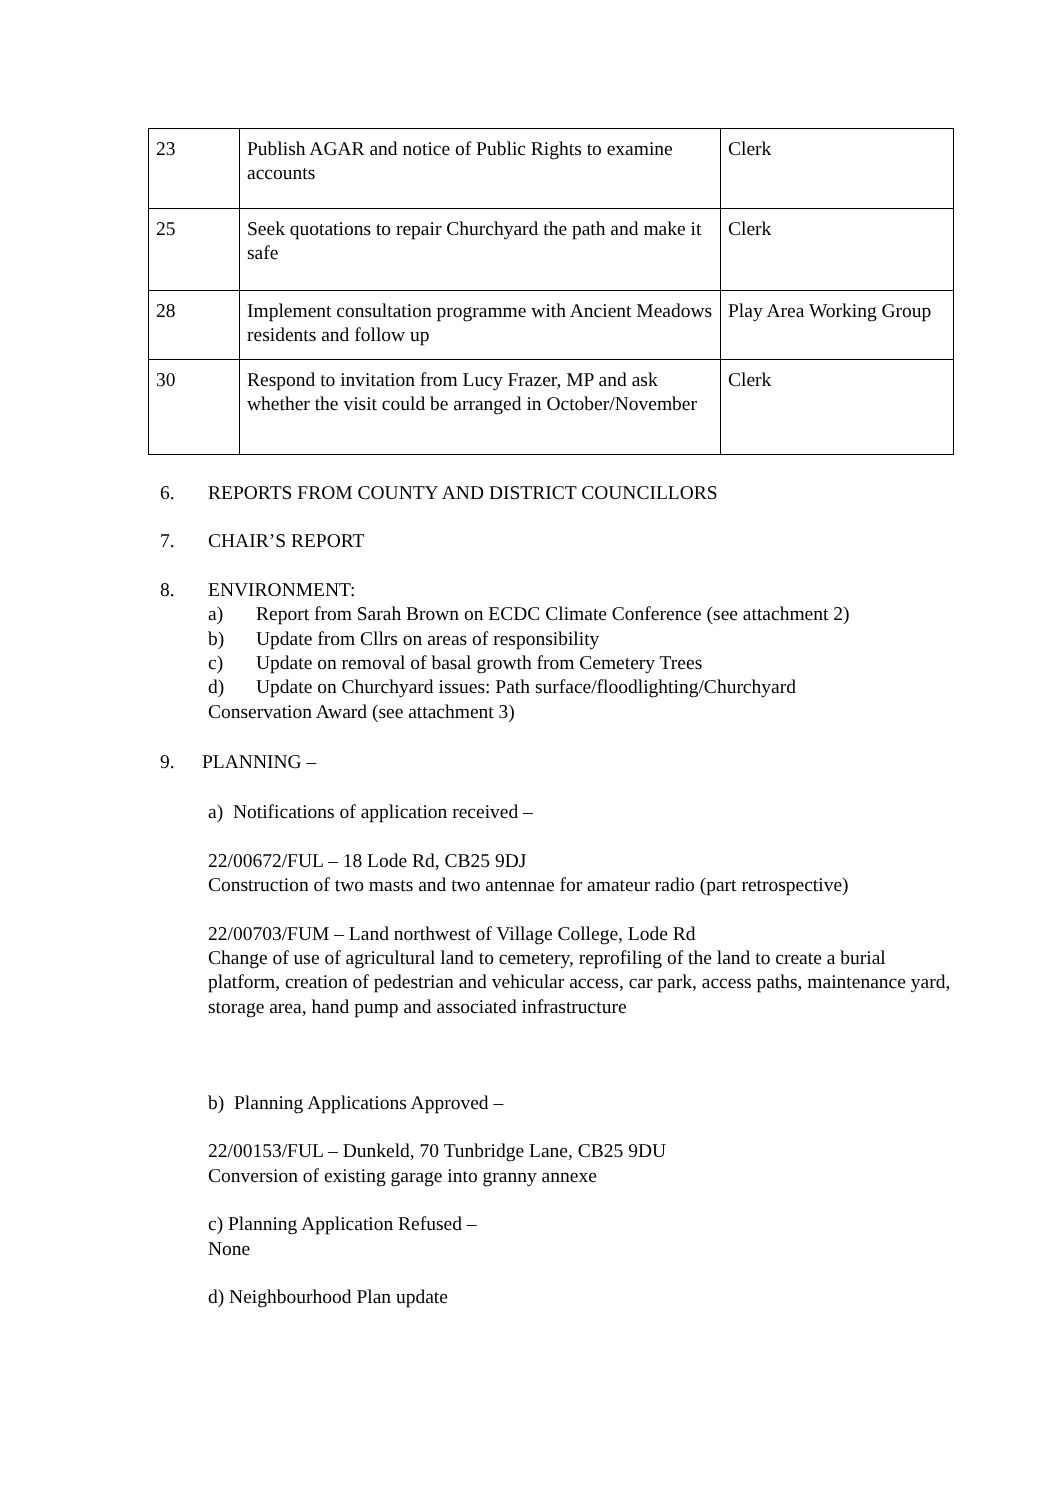| 23 | Publish AGAR and notice of Public Rights to examine accounts | Clerk |
| 25 | Seek quotations to repair Churchyard the path and make it safe | Clerk |
| 28 | Implement consultation programme with Ancient Meadows residents and follow up | Play Area Working Group |
| 30 | Respond to invitation from Lucy Frazer, MP and ask whether the visit could be arranged in October/November | Clerk |
6. REPORTS FROM COUNTY AND DISTRICT COUNCILLORS
7. CHAIR’S REPORT
8. ENVIRONMENT:
a) Report from Sarah Brown on ECDC Climate Conference (see attachment 2)
b) Update from Cllrs on areas of responsibility
c) Update on removal of basal growth from Cemetery Trees
d) Update on Churchyard issues: Path surface/floodlighting/Churchyard
Conservation Award (see attachment 3)
9. PLANNING –
a) Notifications of application received –
22/00672/FUL – 18 Lode Rd, CB25 9DJ
Construction of two masts and two antennae for amateur radio (part retrospective)
22/00703/FUM – Land northwest of Village College, Lode Rd
Change of use of agricultural land to cemetery, reprofiling of the land to create a burial platform, creation of pedestrian and vehicular access, car park, access paths, maintenance yard, storage area, hand pump and associated infrastructure
b) Planning Applications Approved –
22/00153/FUL – Dunkeld, 70 Tunbridge Lane, CB25 9DU
Conversion of existing garage into granny annexe
c) Planning Application Refused –
None
d) Neighbourhood Plan update